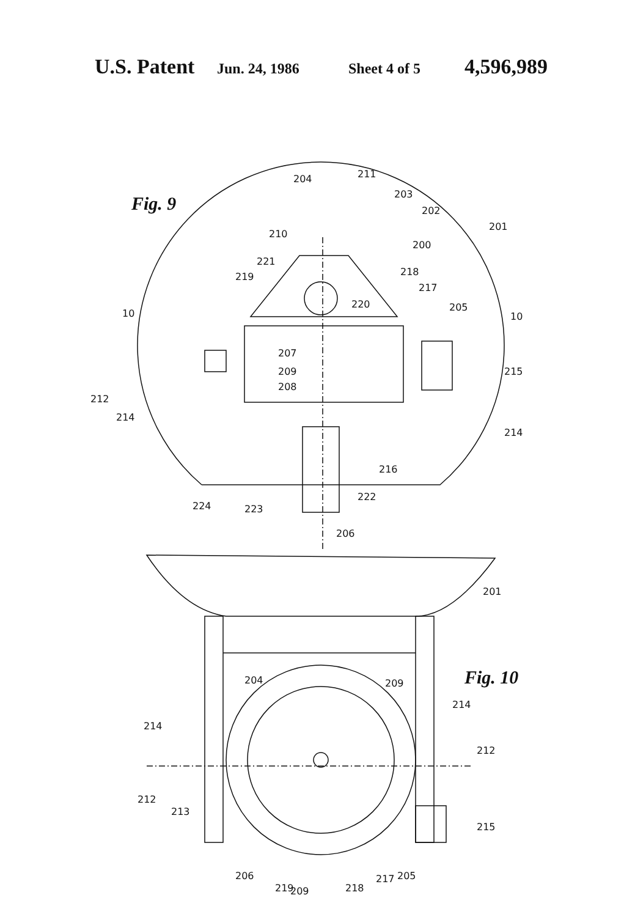U.S. Patent Jun. 24, 1986 Sheet 4 of 5 4,596,989
Fig. 9
204
211
203
202
201
210
200
221
219
218
217
220
205
10
10
207
209
208
215
212
214
214
216
224
223
222
206
Fig. 10
201
204
209
214
214
212
212
213
215
206
219
209
218
217
205